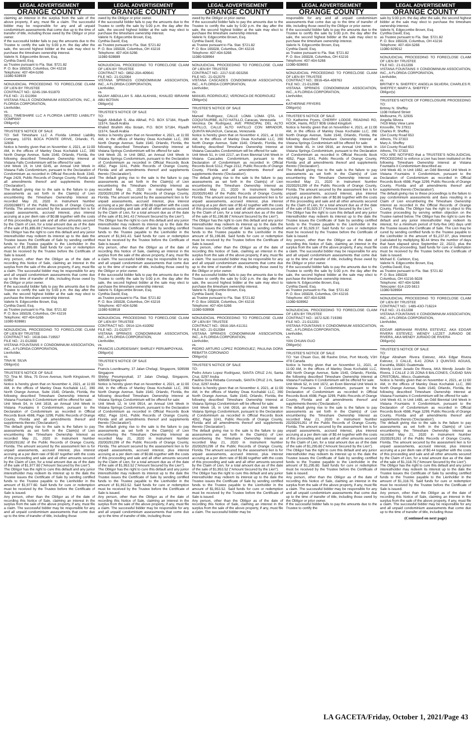LEGAL ADVERTISEMENT
ORANGE COUNTY
claiming an interest in the surplus from the sale of the above property, if any, must file a claim. The successful bidder may be responsible for any and all unpaid condominium assessments that come due up to the time of transfer of title, including those owed by the Obligor or prior owner.
If the successful bidder fails to pay the amounts due to the Trustee to certify the sale by 5:00 p.m. the day after the sale, the second highest bidder at the sale may elect to purchase the timeshare ownership interest.
Valerie N. Edgecombe Brown, Esq.
Cynthia David, Esq.
as Trustee pursuant to Fla. Stat. §721.82
P. O. Box 165028, Columbus, OH 43216
Telephone: 407-404-5266
11080-928939
NONJUDICIAL PROCEEDING TO FORECLOSE CLAIM OF LIEN BY TRUSTEE
CONTRACT NO.: 0245-19A-911870
FILE NO.: 21-011994
VISTANA FALLS CONDOMINIUM ASSOCIATION, INC., A FLORIDA CORPORATION,
Lienholder,
vs.
SELL TIMESHARE LLC A FLORIDA LIMITED LIABILITY COMPANY
Obligor(s)
TRUSTEE'S NOTICE OF SALE
TO: Sell Timeshare LLC A Florida Limited Liability Company, 10701 BOCA POINTE DRIVE, Orlando, FL 32836
Notice is hereby given that on November 4, 2021, at 11:00 AM, in the offices of Manley Deas Kochalski LLC, 390 North Orange Avenue, Suite 1540, Orlando, Florida, the following described Timeshare Ownership Interest at Vistana Falls Condominium will be offered for sale:
Unit Week 19, in Unit 0245, an Annual Unit Week in Vistana Falls Condominium, pursuant to the Declaration of Condominium as recorded in Official Records Book 3340, Page 2429, Public Records of Orange County, Florida and all amendments thereof and supplements thereto ('Declaration').
The default giving rise to the sale is the failure to pay assessments as set forth in the Claim(s) of Lien encumbering the Timeshare Ownership Interest as recorded May 20, 2020 in Instrument Number 20200288971 of the Public Records of Orange County, Florida. The amount secured by the assessment lien is for unpaid assessments, accrued interest, plus interest accruing at a per diem rate of $0.88 together with the costs of this proceeding and sale and all other amounts secured by the Claim of Lien, for a total amount due as of the date of the sale of $1,895.69 ("Amount Secured by the Lien").
The Obligor has the right to cure this default and any junior interestholder may redeem its interest up to the date the Trustee issues the Certificate of Sale by sending certified funds to the Trustee payable to the Lienholder in the amount of $1,895.69. Said funds for cure or redemption must be received by the Trustee before the Certificate of Sale is issued.
Any person, other than the Obligor as of the date of recording this Notice of Sale, claiming an interest in the surplus from the sale of the above property, if any, must file a claim. The successful bidder may be responsible for any and all unpaid condominium assessments that come due up to the time of transfer of title, including those owed by the Obligor or prior owner.
If the successful bidder fails to pay the amounts due to the Trustee to certify the sale by 5:00 p.m. the day after the sale, the second highest bidder at the sale may elect to purchase the timeshare ownership interest.
Valerie N. Edgecombe Brown, Esq.
Cynthia David, Esq.
as Trustee pursuant to Fla. Stat. §721.82
P. O. Box 165028, Columbus, OH 43216
Telephone: 407-404-5266
11080-928681
NONJUDICIAL PROCEEDING TO FORECLOSE CLAIM OF LIEN BY TRUSTEE
CONTRACT NO.: 1618-04A-719557
FILE NO.: 21-012000
VISTANA FOUNTAINS II CONDOMINIUM ASSOCIATION, INC., A FLORIDA CORPORATION,
Lienholder,
vs.
TINA M. SILVA
Obligor(s)
TRUSTEE'S NOTICE OF SALE
TO: Tina M. Silva, 75 Grove Avenue, North Kingstown, RI 02852
Notice is hereby given that on November 4, 2021, at 11:00 AM, in the offices of Manley Deas Kochalski LLC, 390 North Orange Avenue, Suite 1540, Orlando, Florida, the following described Timeshare Ownership Interest at Vistana Fountains II Condominium will be offered for sale:
Unit Week 04, in Unit 1618, an Annual Unit Week in Vistana Fountains II Condominium, pursuant to the Declaration of Condominium as recorded in Official Records Book 4598, Page 3299, Public Records of Orange County, Florida and all amendments thereof and supplements thereto ('Declaration').
The default giving rise to the sale is the failure to pay assessments as set forth in the Claim(s) of Lien encumbering the Timeshare Ownership Interest as recorded May 21, 2020 in Instrument Number 20200291182 of the Public Records of Orange County, Florida. The amount secured by the assessment lien is for unpaid assessments, accrued interest, plus interest accruing at a per diem rate of $0.87 together with the costs of this proceeding and sale and all other amounts secured by the Claim of Lien, for a total amount due as of the date of the sale of $1,977.60 ("Amount Secured by the Lien").
The Obligor has the right to cure this default and any junior interestholder may redeem its interest up to the date the Trustee issues the Certificate of Sale by sending certified funds to the Trustee payable to the Lienholder in the amount of $1,977.60. Said funds for cure or redemption must be received by the Trustee before the Certificate of Sale is issued.
Any person, other than the Obligor as of the date of recording this Notice of Sale, claiming an interest in the surplus from the sale of the above property, if any, must file a claim. The successful bidder may be responsible for any and all unpaid condominium assessments that come due up to the time of transfer of title, including those
LEGAL ADVERTISEMENT
ORANGE COUNTY
owed by the Obligor or prior owner.
If the successful bidder fails to pay the amounts due to the Trustee to certify the sale by 5:00 p.m. the day after the sale, the second highest bidder at the sale may elect to purchase the timeshare ownership interest.
Valerie N. Edgecombe Brown, Esq.
Cynthia David, Esq.
as Trustee pursuant to Fla. Stat. §721.82
P. O. Box 165028, Columbus, OH 43216
Telephone: 407-404-5266
11080-928689
NONJUDICIAL PROCEEDING TO FORECLOSE CLAIM OF LIEN BY TRUSTEE
CONTRACT NO.: 0852-20A-409641
FILE NO.: 21-012064
VISTANA SPRINGS CONDOMINIUM ASSOCIATION, INC., A FLORIDA CORPORATION,
Lienholder,
vs.
NAJAH ABDULLAH S. ABA ALKHAIL; KHALED IBRAHIM ABU BOTAIN
Obligor(s)
TRUSTEE'S NOTICE OF SALE
TO:
Najah Abdullah S. Aba Alkhail, P.O. BOX 57184, Riyadh 11574, Saudi Arabia
Khaled Ibrahim Abu Botain, P.O. BOX 57184, Riyadh 11574, Saudi Arabia
Notice is hereby given that on November 4, 2021, at 11:00 AM, in the offices of Manley Deas Kochalski LLC, 390 North Orange Avenue, Suite 1540, Orlando, Florida, the following described Timeshare Ownership Interest at Vistana Springs Condominium will be offered for sale:
Unit Week 20, in Unit 0852, an Annual Unit Week in Vistana Springs Condominium, pursuant to the Declaration of Condominium as recorded in Official Records Book 4052, Page 3241, Public Records of Orange County, Florida and all amendments thereof and supplements thereto ('Declaration').
The default giving rise to the sale is the failure to pay assessments as set forth in the Claim(s) of Lien encumbering the Timeshare Ownership Interest as recorded May 21, 2020 in Instrument Number 20200291299 of the Public Records of Orange County, Florida. The amount secured by the assessment lien is for unpaid assessments, accrued interest, plus interest accruing at a per diem rate of $0.86 together with the costs of this proceeding and sale and all other amounts secured by the Claim of Lien, for a total amount due as of the date of the sale of $1,941.43 ("Amount Secured by the Lien").
The Obligor has the right to cure this default and any junior interestholder may redeem its interest up to the date the Trustee issues the Certificate of Sale by sending certified funds to the Trustee payable to the Lienholder in the amount of $1,941.43. Said funds for cure or redemption must be received by the Trustee before the Certificate of Sale is issued.
Any person, other than the Obligor as of the date of recording this Notice of Sale, claiming an interest in the surplus from the sale of the above property, if any, must file a claim. The successful bidder may be responsible for any and all unpaid condominium assessments that come due up to the time of transfer of title, including those owed by the Obligor or prior owner.
If the successful bidder fails to pay the amounts due to the Trustee to certify the sale by 5:00 p.m. the day after the sale, the second highest bidder at the sale may elect to purchase the timeshare ownership interest.
Valerie N. Edgecombe Brown, Esq.
Cynthia David, Esq.
as Trustee pursuant to Fla. Stat. §721.82
P. O. Box 165028, Columbus, OH 43216
Telephone: 407-404-5266
11080-928918
NONJUDICIAL PROCEEDING TO FORECLOSE CLAIM OF LIEN BY TRUSTEE
CONTRACT NO.: 0914-12A-410092
FILE NO.: 21-012077
VISTANA SPRINGS CONDOMINIUM ASSOCIATION, INC., A FLORIDA CORPORATION,
Lienholder,
vs.
FRANCIS LOURDESAMY; SHIRLEY PERUMPOYKAIL
Obligor(s)
TRUSTEE'S NOTICE OF SALE
TO:
Francis Lourdesamy, 37 Jalan Chelagi, Singapore, 509598 Singapore
Shirley Perumpoykail, 37 Jalan Chelagi, Singapore, 509598 Singapore
Notice is hereby given that on November 4, 2021, at 11:00 AM, in the offices of Manley Deas Kochalski LLC, 390 North Orange Avenue, Suite 1540, Orlando, Florida, the following described Timeshare Ownership Interest at Vistana Springs Condominium will be offered for sale:
Unit Week 12, in Unit 0914, an Annual Unit Week in Vistana Springs Condominium, pursuant to the Declaration of Condominium as recorded in Official Records Book 4052, Page 3241, Public Records of Orange County, Florida and all amendments thereof and supplements thereto ('Declaration').
The default giving rise to the sale is the failure to pay assessments as set forth in the Claim(s) of Lien encumbering the Timeshare Ownership Interest as recorded May 21, 2020 in Instrument Number 20200291299 of the Public Records of Orange County, Florida. The amount secured by the assessment lien is for unpaid assessments, accrued interest, plus interest accruing at a per diem rate of $0.86 together with the costs of this proceeding and sale and all other amounts secured by the Claim of Lien, for a total amount due as of the date of the sale of $1,953.52 ("Amount Secured by the Lien").
The Obligor has the right to cure this default and any junior interestholder may redeem its interest up to the date the Trustee issues the Certificate of Sale by sending certified funds to the Trustee payable to the Lienholder in the amount of $1,953.52. Said funds for cure or redemption must be received by the Trustee before the Certificate of Sale is issued.
Any person, other than the Obligor as of the date of recording this Notice of Sale, claiming an interest in the surplus from the sale of the above property, if any, must file a claim. The successful bidder may be responsible for any and all unpaid condominium assessments that come due up to the time of transfer of title, including those
LEGAL ADVERTISEMENT
ORANGE COUNTY
owed by the Obligor or prior owner.
If the successful bidder fails to pay the amounts due to the Trustee to certify the sale by 5:00 p.m. the day after the sale, the second highest bidder at the sale may elect to purchase the timeshare ownership interest.
Valerie N. Edgecombe Brown, Esq.
Cynthia David, Esq.
as Trustee pursuant to Fla. Stat. §721.82
P. O. Box 165028, Columbus, OH 43216
Telephone: 407-404-5266
11080-928964
NONJUDICIAL PROCEEDING TO FORECLOSE CLAIM OF LIEN BY TRUSTEE
CONTRACT NO.: 2217-51E-003256
FILE NO.: 21-012079
VISTANA CASCADES CONDOMINIUM ASSOCIATION, INC., A FLORIDA CORPORATION,
Lienholder,
vs.
MANUEL RODRIGUEZ; VERONICA DE RODRIGUEZ
Obligor(s)
TRUSTEE'S NOTICE OF SALE
TO:
Manuel Rodriguez, CALLE LOMA LOMA QTA. LA COQUITAURBE, ALTO HATILLO, Caracas, Venezuela
Veronica De Rodriguez, AVE PRINCIPAL DEL ALTO HATILLO, CALLE ALTO HATILLO CON MIRADOR, QUINTA MAJAGUA, Caracas, Venezuela
Notice is hereby given that on November 4, 2021, at 11:00 AM, in the offices of Manley Deas Kochalski LLC, 390 North Orange Avenue, Suite 1540, Orlando, Florida, the following described Timeshare Ownership Interest at Vistana Cascades Condominium will be offered for sale:
Unit Week 51, in Unit 2217, an Even Biennial Unit Week in Vistana Cascades Condominium, pursuant to the Declaration of Condominium as recorded in Official Records Book 5312, Page 2312, Public Records of Orange County, Florida and all amendments thereof and supplements thereto ('Declaration').
The default giving rise to the sale is the failure to pay assessments as set forth in the Claim(s) of Lien encumbering the Timeshare Ownership Interest as recorded May 21, 2020 in Instrument Number 20200291483 of the Public Records of Orange County, Florida. The amount secured by the assessment lien is for unpaid assessments, accrued interest, plus interest accruing at a per diem rate of $0.42 together with the costs of this proceeding and sale and all other amounts secured by the Claim of Lien, for a total amount due as of the date of the sale of $1,196.86 ("Amount Secured by the Lien").
The Obligor has the right to cure this default and any junior interestholder may redeem its interest up to the date the Trustee issues the Certificate of Sale by sending certified funds to the Trustee payable to the Lienholder in the amount of $1,196.86. Said funds for cure or redemption must be received by the Trustee before the Certificate of Sale is issued.
Any person, other than the Obligor as of the date of recording this Notice of Sale, claiming an interest in the surplus from the sale of the above property, if any, must file a claim. The successful bidder may be responsible for any and all unpaid condominium assessments that come due up to the time of transfer of title, including those owed by the Obligor or prior owner.
If the successful bidder fails to pay the amounts due to the Trustee to certify the sale by 5:00 p.m. the day after the sale, the second highest bidder at the sale may elect to purchase the timeshare ownership interest.
Valerie N. Edgecombe Brown, Esq.
Cynthia David, Esq.
as Trustee pursuant to Fla. Stat. §721.82
P. O. Box 165028, Columbus, OH 43216
Telephone: 407-404-5266
11080-928908
NONJUDICIAL PROCEEDING TO FORECLOSE CLAIM OF LIEN BY TRUSTEE
CONTRACT NO.: 0916-16A-411311
FILE NO.: 21-012084
VISTANA SPRINGS CONDOMINIUM ASSOCIATION, INC., A FLORIDA CORPORATION,
Lienholder,
vs.
PEDRO ARTURO LOPEZ RODRIGUEZ; PAULINA DORA REBATTA CORONADO
Obligor(s)
TRUSTEE'S NOTICE OF SALE
TO:
Pedro Arturo Lopez Rodriguez, SANTA CRUZ 2-N, Santa Cruz, 0297 Aruba
Paulina Dora Rebatta Coronado, SANTA CRUZ 2-N, Santa Cruz, 0297 Aruba
Notice is hereby given that on November 4, 2021, at 11:00 AM, in the offices of Manley Deas Kochalski LLC, 390 North Orange Avenue, Suite 1540, Orlando, Florida, the following described Timeshare Ownership Interest at Vistana Springs Condominium will be offered for sale:
Unit Week 16, in Unit 0916, an Annual Unit Week in Vistana Springs Condominium, pursuant to the Declaration of Condominium as recorded in Official Records Book 4052, Page 3241, Public Records of Orange County, Florida and all amendments thereof and supplements thereto ('Declaration').
The default giving rise to the sale is the failure to pay assessments as set forth in the Claim(s) of Lien encumbering the Timeshare Ownership Interest as recorded May 21, 2020 in Instrument Number 20200291299 of the Public Records of Orange County, Florida. The amount secured by the assessment lien is for unpaid assessments, accrued interest, plus interest accruing at a per diem rate of $0.86 together with the costs of this proceeding and sale and all other amounts secured by the Claim of Lien, for a total amount due as of the date of the sale of $1,953.52 ("Amount Secured by the Lien").
The Obligor has the right to cure this default and any junior interestholder may redeem its interest up to the date the Trustee issues the Certificate of Sale by sending certified funds to the Trustee payable to the Lienholder in the amount of $1,953.52. Said funds for cure or redemption must be received by the Trustee before the Certificate of Sale is issued.
Any person, other than the Obligor as of the date of recording this Notice of Sale, claiming an interest in the surplus from the sale of the above property, if any, must file a claim. The successful bidder may be
LEGAL ADVERTISEMENT
ORANGE COUNTY
responsible for any and all unpaid condominium assessments that come due up to the time of transfer of title, including those owed by the Obligor or prior owner.
If the successful bidder fails to pay the amounts due to the Trustee to certify the sale by 5:00 p.m. the day after the sale, the second highest bidder at the sale may elect to purchase the timeshare ownership interest.
Valerie N. Edgecombe Brown, Esq.
Cynthia David, Esq.
as Trustee pursuant to Fla. Stat. §721.82
P. O. Box 165028, Columbus, OH 43216
Telephone: 407-404-5266
11080-928693
NONJUDICIAL PROCEEDING TO FORECLOSE CLAIM OF LIEN BY TRUSTEE
CONTRACT NO.: 0916-45A-409763
FILE NO.: 21-012096
VISTANA SPRINGS CONDOMINIUM ASSOCIATION, INC., A FLORIDA CORPORATION,
Lienholder,
vs.
KATHERINE FRYERS
Obligor(s)
TRUSTEE'S NOTICE OF SALE
TO: Katherine Fryers, CHERRY LODGE, READING RD, HOOK, Hants, RG27 9DB United Kingdom
Notice is hereby given that on November 4, 2021, at 11:00 AM, in the offices of Manley Deas Kochalski LLC, 390 North Orange Avenue, Suite 1540, Orlando, Florida, the following described Timeshare Ownership Interest at Vistana Springs Condominium will be offered for sale:
Unit Week 45, in Unit 0916, an Annual Unit Week in Vistana Springs Condominium, pursuant to the Declaration of Condominium as recorded in Official Records Book 4052, Page 3241, Public Records of Orange County, Florida and all amendments thereof and supplements thereto ('Declaration').
The default giving rise to the sale is the failure to pay assessments as set forth in the Claim(s) of Lien encumbering the Timeshare Ownership Interest as recorded May 21, 2020 in Instrument Number 20200291299 of the Public Records of Orange County, Florida. The amount secured by the assessment lien is for unpaid assessments, accrued interest, plus interest accruing at a per diem rate of $0.86 together with the costs of this proceeding and sale and all other amounts secured by the Claim of Lien, for a total amount due as of the date of the sale of $1,929.37 ("Amount Secured by the Lien").
The Obligor has the right to cure this default and any junior interestholder may redeem its interest up to the date the Trustee issues the Certificate of Sale by sending certified funds to the Trustee payable to the Lienholder in the amount of $1,929.37. Said funds for cure or redemption must be received by the Trustee before the Certificate of Sale is issued.
Any person, other than the Obligor as of the date of recording this Notice of Sale, claiming an interest in the surplus from the sale of the above property, if any, must file a claim. The successful bidder may be responsible for any and all unpaid condominium assessments that come due up to the time of transfer of title, including those owed by the Obligor or prior owner.
If the successful bidder fails to pay the amounts due to the Trustee to certify the sale by 5:00 p.m. the day after the sale, the second highest bidder at the sale may elect to purchase the timeshare ownership interest.
Valerie N. Edgecombe Brown, Esq.
Cynthia David, Esq.
as Trustee pursuant to Fla. Stat. §721.82
P. O. Box 165028, Columbus, OH 43216
Telephone: 407-404-5266
11080-928962
NONJUDICIAL PROCEEDING TO FORECLOSE CLAIM OF LIEN BY TRUSTEE
CONTRACT NO.: 1672-52E-719390
FILE NO.: 21-012201
VISTANA FOUNTAINS II CONDOMINIUM ASSOCIATION, INC., A FLORIDA CORPORATION,
Lienholder,
vs.
YAN CHUAN GUO
Obligor(s)
TRUSTEE'S NOTICE OF SALE
TO: Yan Chuan Guo, 88 Ravine Drive, Port Moody, V3H 4T8 Canada
Notice is hereby given that on November 11, 2021, at 11:00 AM, in the offices of Manley Deas Kochalski LLC, 390 North Orange Avenue, Suite 1540, Orlando, Florida, the following described Timeshare Ownership Interest at Vistana Fountains II Condominium will be offered for sale:
Unit Week 52, in Unit 1672, an Even Biennial Unit Week in Vistana Fountains II Condominium, pursuant to the Declaration of Condominium as recorded in Official Records Book 4598, Page 3299, Public Records of Orange County, Florida and all amendments thereof and supplements thereto ('Declaration').
The default giving rise to the sale is the failure to pay assessments as set forth in the Claim(s) of Lien encumbering the Timeshare Ownership Interest as recorded May 21, 2020 in Instrument Number 20200291261 of the Public Records of Orange County, Florida. The amount secured by the assessment lien is for unpaid assessments, accrued interest, plus interest accruing at a per diem rate of $0.44 together with the costs of this proceeding and sale and all other amounts secured by the Claim of Lien, for a total amount due as of the date of the sale of $1,295.80 ("Amount Secured by the Lien").
The Obligor has the right to cure this default and any junior interestholder may redeem its interest up to the date the Trustee issues the Certificate of Sale by sending certified funds to the Trustee payable to the Lienholder in the amount of $1,295.80. Said funds for cure or redemption must be received by the Trustee before the Certificate of Sale is issued.
Any person, other than the Obligor as of the date of recording this Notice of Sale, claiming an interest in the surplus from the sale of the above property, if any, must file a claim. The successful bidder may be responsible for any and all unpaid condominium assessments that come due up to the time of transfer of title, including those owed by the Obligor or prior owner.
If the successful bidder fails to pay the amounts due to the Trustee to certify the
LEGAL ADVERTISEMENT
ORANGE COUNTY
sale by 5:00 p.m. the day after the sale, the second highest bidder at the sale may elect to purchase the timeshare ownership interest.
Valerie N. Edgecombe Brown, Esq.
Cynthia David, Esq.
as Trustee pursuant to Fla. Stat. §721.82
P. O. Box 165028, Columbus, OH 43216
Telephone: 407-404-5266
11080-929012
NONJUDICIAL PROCEEDING TO FORECLOSE CLAIM OF LIEN BY TRUSTEE
FILE NO.: 21-012206
VISTANA FOUNTAINS II CONDOMINIUM ASSOCIATION, INC., A FLORIDA CORPORATION,
Lienholder,
vs.
BRITNEY N. SHEFFEY; ANGELIA SILVERA; CHARLES R. SHEFFEY; MARY A. SHEFFEY
Obligor(s)
TRUSTEE'S NOTICE OF FORECLOSURE PROCEEDING
TO:
Britney N. Sheffey
1108 Holland Street
Melbourne, FL 32935
Angelia Silvera
7419 Misty View Lane
Knoxville, TN 37931
Charles R. Sheffey
154 County Road 653
Athens, TN 37303
Mary A. Sheffey
154 County Road 653
Athens, TN 37303
YOU ARE NOTIFIED that a TRUSTEE'S NON-JUDICIAL PROCEEDING to enforce a Lien has been instituted on the following Timeshare Ownership Interest at Vistana Fountains II Condominium described as:
Unit Week 40, in Unit 1662, an Odd Biennial Unit Week in Vistana Fountains II Condominium, pursuant to the Declaration of Condominium as recorded in Official Records Book 4598, Page 3299, Public Records of Orange County, Florida and all amendments thereof and supplements thereto ('Declaration').
The default giving rise to these proceedings is the failure to pay condominium assessments and dues resulting in a Claim of Lien encumbering the Timeshare Ownership Interest as recorded in the Official Records of Orange County, Florida. The Obligor has the right to object to this Trustee proceeding by serving written objection on the Trustee named below. The Obligor has the right to cure the default and any junior interestholder may redeem its interest, for a minimum period of forty-five (45) days until the Trustee issues the Certificate of Sale. The Lien may be cured by sending certified funds to the Trustee payable to the Lienholder in the amount of $1,237.07, plus interest (calculated by multiplying $0.44 times the number of days that have elapsed since September 22, 2021), plus the costs of this proceeding. Said funds for cure or redemption must be received by the Trustee before the Certificate of Sale is issued.
Michael E. Carleton, Esq.
Valerie N. Edgecombe Brown, Esq.
Cynthia David, Esq.
as Trustee pursuant to Fla. Stat. §721.82
P. O. Box 165028
Columbus, OH 43216-5028
Telephone: 407-404-5266
Telecopier: 614-220-5613
11080-928904
NONJUDICIAL PROCEEDING TO FORECLOSE CLAIM OF LIEN BY TRUSTEE
CONTRACT NO.: 1485-43O-716224
FILE NO.: 21-012208
VISTANA FOUNTAINS II CONDOMINIUM ASSOCIATION, INC., A FLORIDA CORPORATION,
Lienholder,
vs.
EDGAR ABRAHAM RIVERA ESTEVEZ, AKA EDGAR RIVERA ESTEVEZ; WENDY LIZZET JURADO DE RIVERA, AKA WENDY JURADO DE RIVERA
Obligor(s)
TRUSTEE'S NOTICE OF SALE
TO:
Edgar Abraham Rivera Estevez, AKA Edgar Rivera Estevez, 3 CALLE, 6-41 ZONA 3 QUINTAS AGUAS, Escuintla, 05001 Guatemala
Wendy Lizzet Jurado De Rivera, AKA Wendy Jurado De Rivera, 3 CALLE 2-35 ZONA 6 BALCONES, CIUDAD SAN CRISTOBAL, Mixco, Guatemala
Notice is hereby given that on November 4, 2021, at 11:00 AM, in the offices of Manley Deas Kochalski LLC, 390 North Orange Avenue, Suite 1540, Orlando, Florida, the following described Timeshare Ownership Interest at Vistana Fountains II Condominium will be offered for sale:
Unit Week 43, in Unit 1485, an Odd Biennial Unit Week in Vistana Fountains II Condominium, pursuant to the Declaration of Condominium as recorded in Official Records Book 4598, Page 3299, Public Records of Orange County, Florida and all amendments thereof and supplements thereto ('Declaration').
The default giving rise to the sale is the failure to pay assessments as set forth in the Claim(s) of Lien encumbering the Timeshare Ownership Interest as recorded May 21, 2020 in Instrument Number 20200291261 of the Public Records of Orange County, Florida. The amount secured by the assessment lien is for unpaid assessments, accrued interest, plus interest accruing at a per diem rate of $0.44 together with the costs of this proceeding and sale and all other amounts secured by the Claim of Lien, for a total amount due as of the date of the sale of $1,318.76 ("Amount Secured by the Lien").
The Obligor has the right to cure this default and any junior interestholder may redeem its interest up to the date the Trustee issues the Certificate of Sale by sending certified funds to the Trustee payable to the Lienholder in the amount of $1,318.76. Said funds for cure or redemption must be received by the Trustee before the Certificate of Sale is issued.
Any person, other than the Obligor as of the date of recording this Notice of Sale, claiming an interest in the surplus from the sale of the above property, if any, must file a claim. The successful bidder may be responsible for any and all unpaid condominium assessments that come due up to the time of transfer of title, including those
(Continued on next page)
LA GACETA/Friday, October 1, 2021/Page 43